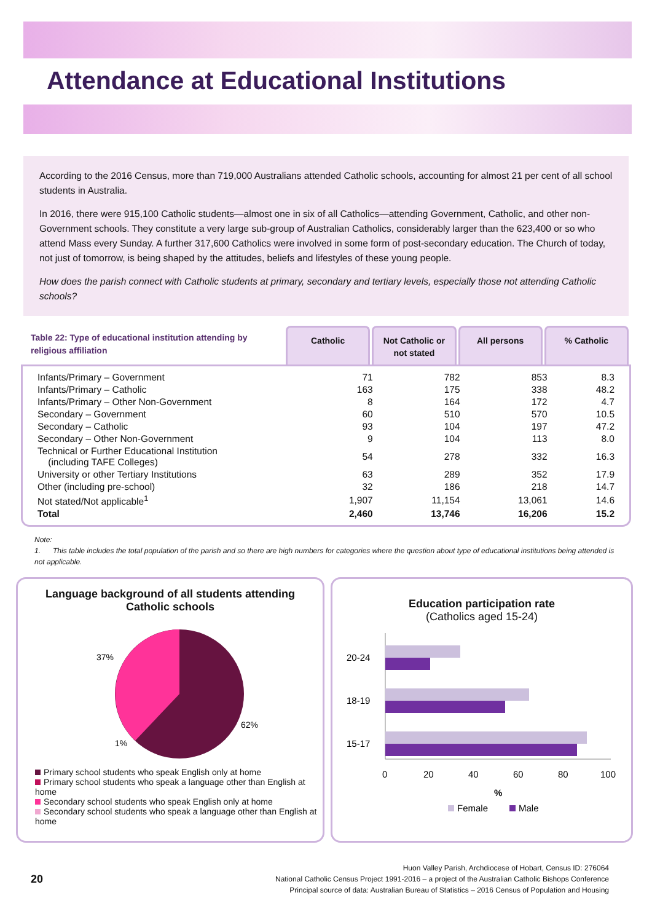Attendance at Educational Institutions
According to the 2016 Census, more than 719,000 Australians attended Catholic schools, accounting for almost 21 per cent of all school students in Australia.
In 2016, there were 915,100 Catholic students—almost one in six of all Catholics—attending Government, Catholic, and other non-Government schools. They constitute a very large sub-group of Australian Catholics, considerably larger than the 623,400 or so who attend Mass every Sunday. A further 317,600 Catholics were involved in some form of post-secondary education. The Church of today, not just of tomorrow, is being shaped by the attitudes, beliefs and lifestyles of these young people.
How does the parish connect with Catholic students at primary, secondary and tertiary levels, especially those not attending Catholic schools?
Table 22: Type of educational institution attending by religious affiliation
Catholic
Not Catholic or not stated
All persons
% Catholic
| Infants/Primary – Government | 71 | 782 | 853 | 8.3 |
| Infants/Primary – Catholic | 163 | 175 | 338 | 48.2 |
| Infants/Primary – Other Non-Government | 8 | 164 | 172 | 4.7 |
| Secondary – Government | 60 | 510 | 570 | 10.5 |
| Secondary – Catholic | 93 | 104 | 197 | 47.2 |
| Secondary – Other Non-Government | 9 | 104 | 113 | 8.0 |
| Technical or Further Educational Institution (including TAFE Colleges) | 54 | 278 | 332 | 16.3 |
| University or other Tertiary Institutions | 63 | 289 | 352 | 17.9 |
| Other (including pre-school) | 32 | 186 | 218 | 14.7 |
| Not stated/Not applicable<sup>1</sup> | 1,907 | 11,154 | 13,061 | 14.6 |
| Total | 2,460 | 13,746 | 16,206 | 15.2 |
Note:
1. This table includes the total population of the parish and so there are high numbers for categories where the question about type of educational institutions being attended is not applicable.
Language background of all students attending Catholic schools
37%
62%
1%
Primary school students who speak English only at home
Primary school students who speak a language other than English at home
Secondary school students who speak English only at home
Secondary school students who speak a language other than English at home
Education participation rate
(Catholics aged 15-24)
20-24
18-19
15-17
0
20
40
60
80
100
%
Female
Male
20
Huon Valley Parish, Archdiocese of Hobart, Census ID: 276064
National Catholic Census Project 1991-2016 – a project of the Australian Catholic Bishops Conference
Principal source of data: Australian Bureau of Statistics – 2016 Census of Population and Housing